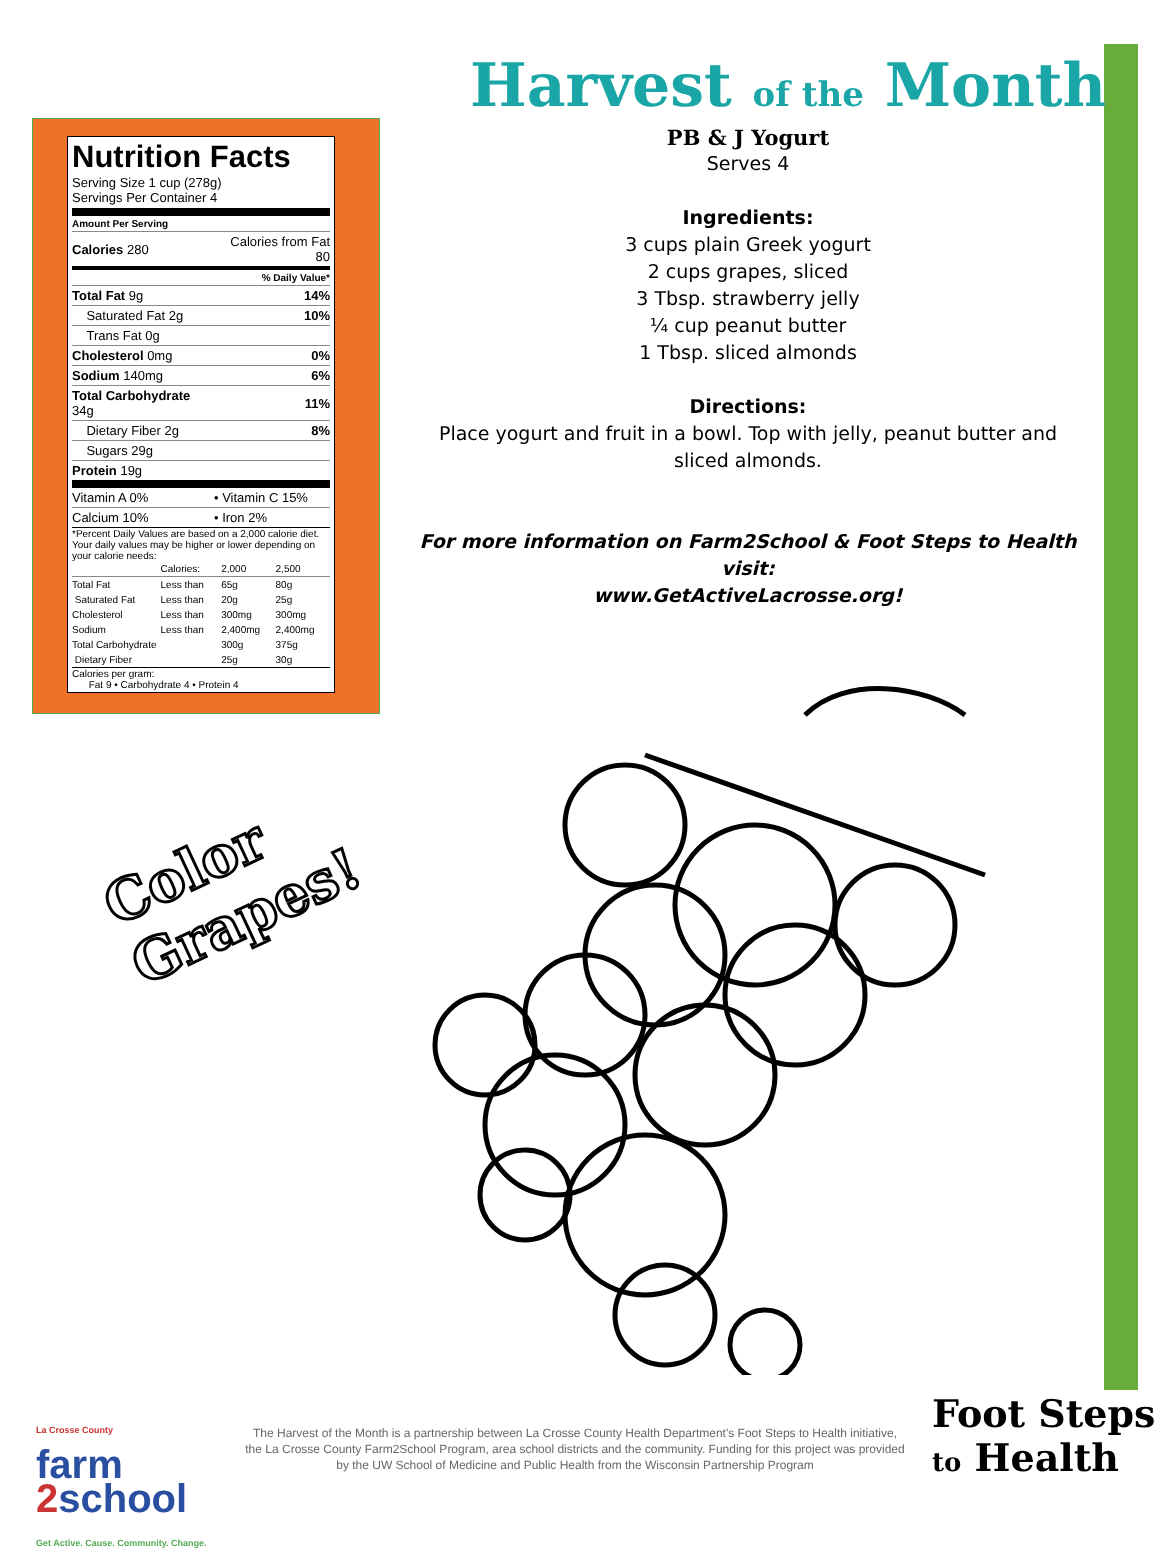Harvest of the Month
Nutrition Facts
Serving Size 1 cup (278g)
Servings Per Container 4
Amount Per Serving
| Calories 280 | Calories from Fat 80 |
| % Daily Value* | |
| Total Fat 9g | 14% |
| Saturated Fat 2g | 10% |
| Trans Fat 0g | |
| Cholesterol 0mg | 0% |
| Sodium 140mg | 6% |
| Total Carbohydrate 34g | 11% |
| Dietary Fiber 2g | 8% |
| Sugars 29g | |
| Protein 19g | |
| Vitamin A 0% | • Vitamin C 15% |
| Calcium 10% | • Iron 2% |
*Percent Daily Values are based on a 2,000 calorie diet. Your daily values may be higher or lower depending on your calorie needs:
| | Calories: | 2,000 | 2,500 |
| Total Fat | Less than | 65g | 80g |
| Saturated Fat | Less than | 20g | 25g |
| Cholesterol | Less than | 300mg | 300mg |
| Sodium | Less than | 2,400mg | 2,400mg |
| Total Carbohydrate | | 300g | 375g |
| Dietary Fiber | | 25g | 30g |
Calories per gram:
Fat 9 • Carbohydrate 4 • Protein 4
PB & J Yogurt
Serves 4
Ingredients:
3 cups plain Greek yogurt
2 cups grapes, sliced
3 Tbsp. strawberry jelly
¼ cup peanut butter
1 Tbsp. sliced almonds
Directions:
Place yogurt and fruit in a bowl. Top with jelly, peanut butter and sliced almonds.
For more information on Farm2School & Foot Steps to Health visit:
www.GetActiveLacrosse.org!
Color
Grapes!
La Crosse County
farm
2school
Get Active. Cause. Community. Change.
The Harvest of the Month is a partnership between La Crosse County Health Department's Foot Steps to Health initiative, the La Crosse County Farm2School Program, area school districts and the community. Funding for this project was provided by the UW School of Medicine and Public Health from the Wisconsin Partnership Program
Foot Steps
to Health